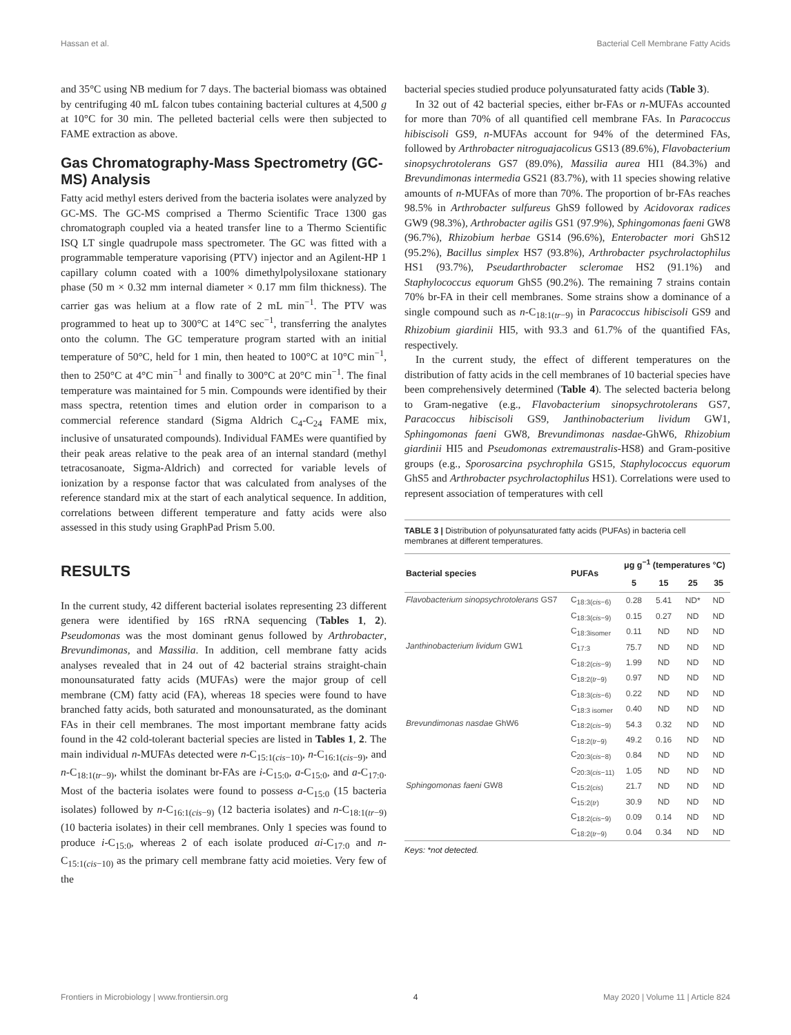Hassan et al. Bacterial Cell Membrane Fatty Acids
and 35°C using NB medium for 7 days. The bacterial biomass was obtained by centrifuging 40 mL falcon tubes containing bacterial cultures at 4,500 g at 10°C for 30 min. The pelleted bacterial cells were then subjected to FAME extraction as above.
Gas Chromatography-Mass Spectrometry (GC-MS) Analysis
Fatty acid methyl esters derived from the bacteria isolates were analyzed by GC-MS. The GC-MS comprised a Thermo Scientific Trace 1300 gas chromatograph coupled via a heated transfer line to a Thermo Scientific ISQ LT single quadrupole mass spectrometer. The GC was fitted with a programmable temperature vaporising (PTV) injector and an Agilent-HP 1 capillary column coated with a 100% dimethylpolysiloxane stationary phase (50 m × 0.32 mm internal diameter × 0.17 mm film thickness). The carrier gas was helium at a flow rate of 2 mL min<sup>−1</sup>. The PTV was programmed to heat up to 300°C at 14°C sec<sup>−1</sup>, transferring the analytes onto the column. The GC temperature program started with an initial temperature of 50°C, held for 1 min, then heated to 100°C at 10°C min<sup>−1</sup>, then to 250°C at 4°C min<sup>−1</sup> and finally to 300°C at 20°C min<sup>−1</sup>. The final temperature was maintained for 5 min. Compounds were identified by their mass spectra, retention times and elution order in comparison to a commercial reference standard (Sigma Aldrich C<sub>4</sub>-C<sub>24</sub> FAME mix, inclusive of unsaturated compounds). Individual FAMEs were quantified by their peak areas relative to the peak area of an internal standard (methyl tetracosanoate, Sigma-Aldrich) and corrected for variable levels of ionization by a response factor that was calculated from analyses of the reference standard mix at the start of each analytical sequence. In addition, correlations between different temperature and fatty acids were also assessed in this study using GraphPad Prism 5.00.
RESULTS
In the current study, 42 different bacterial isolates representing 23 different genera were identified by 16S rRNA sequencing (Tables 1, 2). Pseudomonas was the most dominant genus followed by Arthrobacter, Brevundimonas, and Massilia. In addition, cell membrane fatty acids analyses revealed that in 24 out of 42 bacterial strains straight-chain monounsaturated fatty acids (MUFAs) were the major group of cell membrane (CM) fatty acid (FA), whereas 18 species were found to have branched fatty acids, both saturated and monounsaturated, as the dominant FAs in their cell membranes. The most important membrane fatty acids found in the 42 cold-tolerant bacterial species are listed in Tables 1, 2. The main individual n-MUFAs detected were n-C<sub>15:1(cis−10)</sub>, n-C<sub>16:1(cis−9)</sub>, and n-C<sub>18:1(tr−9)</sub>, whilst the dominant br-FAs are i-C<sub>15:0</sub>, a-C<sub>15:0</sub>, and a-C<sub>17:0</sub>. Most of the bacteria isolates were found to possess a-C<sub>15:0</sub> (15 bacteria isolates) followed by n-C<sub>16:1(cis−9)</sub> (12 bacteria isolates) and n-C<sub>18:1(tr−9)</sub> (10 bacteria isolates) in their cell membranes. Only 1 species was found to produce i-C<sub>15:0</sub>, whereas 2 of each isolate produced ai-C<sub>17:0</sub> and n-C<sub>15:1(cis−10)</sub> as the primary cell membrane fatty acid moieties. Very few of the
bacterial species studied produce polyunsaturated fatty acids (Table 3).
In 32 out of 42 bacterial species, either br-FAs or n-MUFAs accounted for more than 70% of all quantified cell membrane FAs. In Paracoccus hibiscisoli GS9, n-MUFAs account for 94% of the determined FAs, followed by Arthrobacter nitroguajacolicus GS13 (89.6%), Flavobacterium sinopsychrotolerans GS7 (89.0%), Massilia aurea HI1 (84.3%) and Brevundimonas intermedia GS21 (83.7%), with 11 species showing relative amounts of n-MUFAs of more than 70%. The proportion of br-FAs reaches 98.5% in Arthrobacter sulfureus GhS9 followed by Acidovorax radices GW9 (98.3%), Arthrobacter agilis GS1 (97.9%), Sphingomonas faeni GW8 (96.7%), Rhizobium herbae GS14 (96.6%), Enterobacter mori GhS12 (95.2%), Bacillus simplex HS7 (93.8%), Arthrobacter psychrolactophilus HS1 (93.7%), Pseudarthrobacter scleromae HS2 (91.1%) and Staphylococcus equorum GhS5 (90.2%). The remaining 7 strains contain 70% br-FA in their cell membranes. Some strains show a dominance of a single compound such as n-C<sub>18:1(tr−9)</sub> in Paracoccus hibiscisoli GS9 and Rhizobium giardinii HI5, with 93.3 and 61.7% of the quantified FAs, respectively.
In the current study, the effect of different temperatures on the distribution of fatty acids in the cell membranes of 10 bacterial species have been comprehensively determined (Table 4). The selected bacteria belong to Gram-negative (e.g., Flavobacterium sinopsychrotolerans GS7, Paracoccus hibiscisoli GS9, Janthinobacterium lividum GW1, Sphingomonas faeni GW8, Brevundimonas nasdae-GhW6, Rhizobium giardinii HI5 and Pseudomonas extremaustralis-HS8) and Gram-positive groups (e.g., Sporosarcina psychrophila GS15, Staphylococcus equorum GhS5 and Arthrobacter psychrolactophilus HS1). Correlations were used to represent association of temperatures with cell
TABLE 3 | Distribution of polyunsaturated fatty acids (PUFAs) in bacteria cell membranes at different temperatures.
| Bacterial species | PUFAs | μg g<sup>−1</sup> (temperatures °C) | | | |
| --- | --- | --- | --- | --- | --- |
| | | 5 | 15 | 25 | 35 |
| Flavobacterium sinopsychrotolerans GS7 | C<sub>18:3(cis−6)</sub> | 0.28 | 5.41 | ND* | ND |
| | C<sub>18:3(cis−9)</sub> | 0.15 | 0.27 | ND | ND |
| | C<sub>18:3isomer</sub> | 0.11 | ND | ND | ND |
| Janthinobacterium lividum GW1 | C<sub>17:3</sub> | 75.7 | ND | ND | ND |
| | C<sub>18:2(cis−9)</sub> | 1.99 | ND | ND | ND |
| | C<sub>18:2(tr−9)</sub> | 0.97 | ND | ND | ND |
| | C<sub>18:3(cis−6)</sub> | 0.22 | ND | ND | ND |
| | C<sub>18:3 isomer</sub> | 0.40 | ND | ND | ND |
| Brevundimonas nasdae GhW6 | C<sub>18:2(cis−9)</sub> | 54.3 | 0.32 | ND | ND |
| | C<sub>18:2(tr−9)</sub> | 49.2 | 0.16 | ND | ND |
| | C<sub>20:3(cis−8)</sub> | 0.84 | ND | ND | ND |
| | C<sub>20:3(cis−11)</sub> | 1.05 | ND | ND | ND |
| Sphingomonas faeni GW8 | C<sub>15:2(cis)</sub> | 21.7 | ND | ND | ND |
| | C<sub>15:2(tr)</sub> | 30.9 | ND | ND | ND |
| | C<sub>18:2(cis−9)</sub> | 0.09 | 0.14 | ND | ND |
| | C<sub>18:2(tr−9)</sub> | 0.04 | 0.34 | ND | ND |
Keys: *not detected.
Frontiers in Microbiology | www.frontiersin.org 4 May 2020 | Volume 11 | Article 824